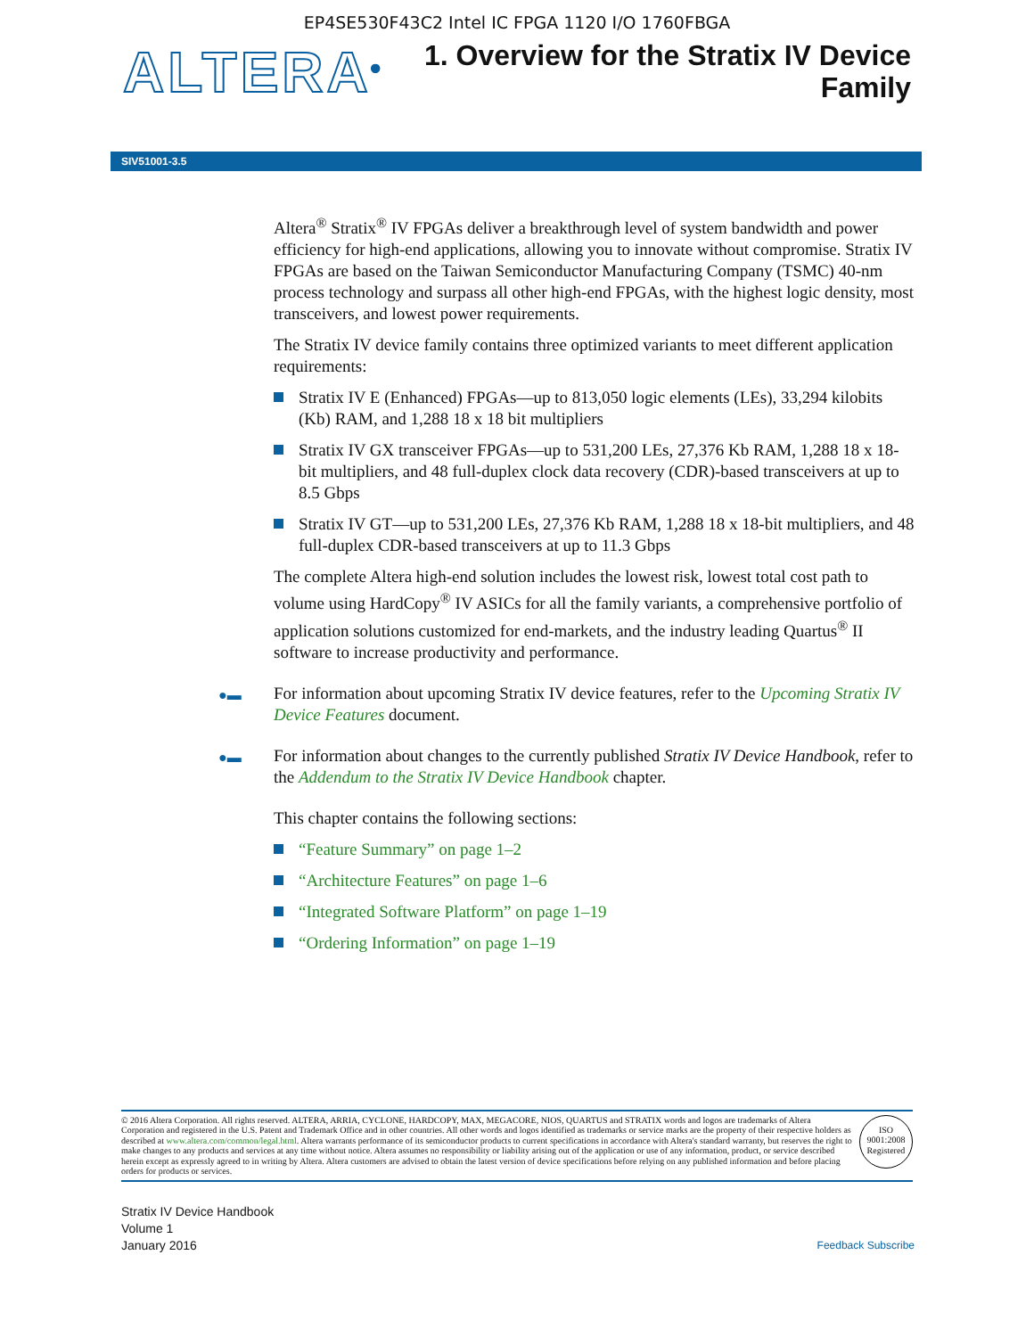EP4SE530F43C2 Intel IC FPGA 1120 I/O 1760FBGA
ALTERA<sup>®</sup>
1. Overview for the Stratix IV Device
Family
SIV51001-3.5
Altera<sup>®</sup> Stratix<sup>®</sup> IV FPGAs deliver a breakthrough level of system bandwidth and power efficiency for high-end applications, allowing you to innovate without compromise. Stratix IV FPGAs are based on the Taiwan Semiconductor Manufacturing Company (TSMC) 40-nm process technology and surpass all other high-end FPGAs, with the highest logic density, most transceivers, and lowest power requirements.
The Stratix IV device family contains three optimized variants to meet different application requirements:
Stratix IV E (Enhanced) FPGAs—up to 813,050 logic elements (LEs), 33,294 kilobits (Kb) RAM, and 1,288 18 x 18 bit multipliers
Stratix IV GX transceiver FPGAs—up to 531,200 LEs, 27,376 Kb RAM, 1,288 18 x 18-bit multipliers, and 48 full-duplex clock data recovery (CDR)-based transceivers at up to 8.5 Gbps
Stratix IV GT—up to 531,200 LEs, 27,376 Kb RAM, 1,288 18 x 18-bit multipliers, and 48 full-duplex CDR-based transceivers at up to 11.3 Gbps
The complete Altera high-end solution includes the lowest risk, lowest total cost path to volume using HardCopy<sup>®</sup> IV ASICs for all the family variants, a comprehensive portfolio of application solutions customized for end-markets, and the industry leading Quartus<sup>®</sup> II software to increase productivity and performance.
●▬ For information about upcoming Stratix IV device features, refer to the Upcoming Stratix IV Device Features document.
●▬ For information about changes to the currently published Stratix IV Device Handbook, refer to the Addendum to the Stratix IV Device Handbook chapter.
This chapter contains the following sections:
“Feature Summary” on page 1–2
“Architecture Features” on page 1–6
“Integrated Software Platform” on page 1–19
“Ordering Information” on page 1–19
© 2016 Altera Corporation. All rights reserved. ALTERA, ARRIA, CYCLONE, HARDCOPY, MAX, MEGACORE, NIOS, QUARTUS and STRATIX words and logos are trademarks of Altera Corporation and registered in the U.S. Patent and Trademark Office and in other countries. All other words and logos identified as trademarks or service marks are the property of their respective holders as described at www.altera.com/common/legal.html. Altera warrants performance of its semiconductor products to current specifications in accordance with Altera's standard warranty, but reserves the right to make changes to any products and services at any time without notice. Altera assumes no responsibility or liability arising out of the application or use of any information, product, or service described herein except as expressly agreed to in writing by Altera. Altera customers are advised to obtain the latest version of device specifications before relying on any published information and before placing orders for products or services.
ISO
9001:2008
Registered
Stratix IV Device Handbook
Volume 1
January 2016
Feedback Subscribe